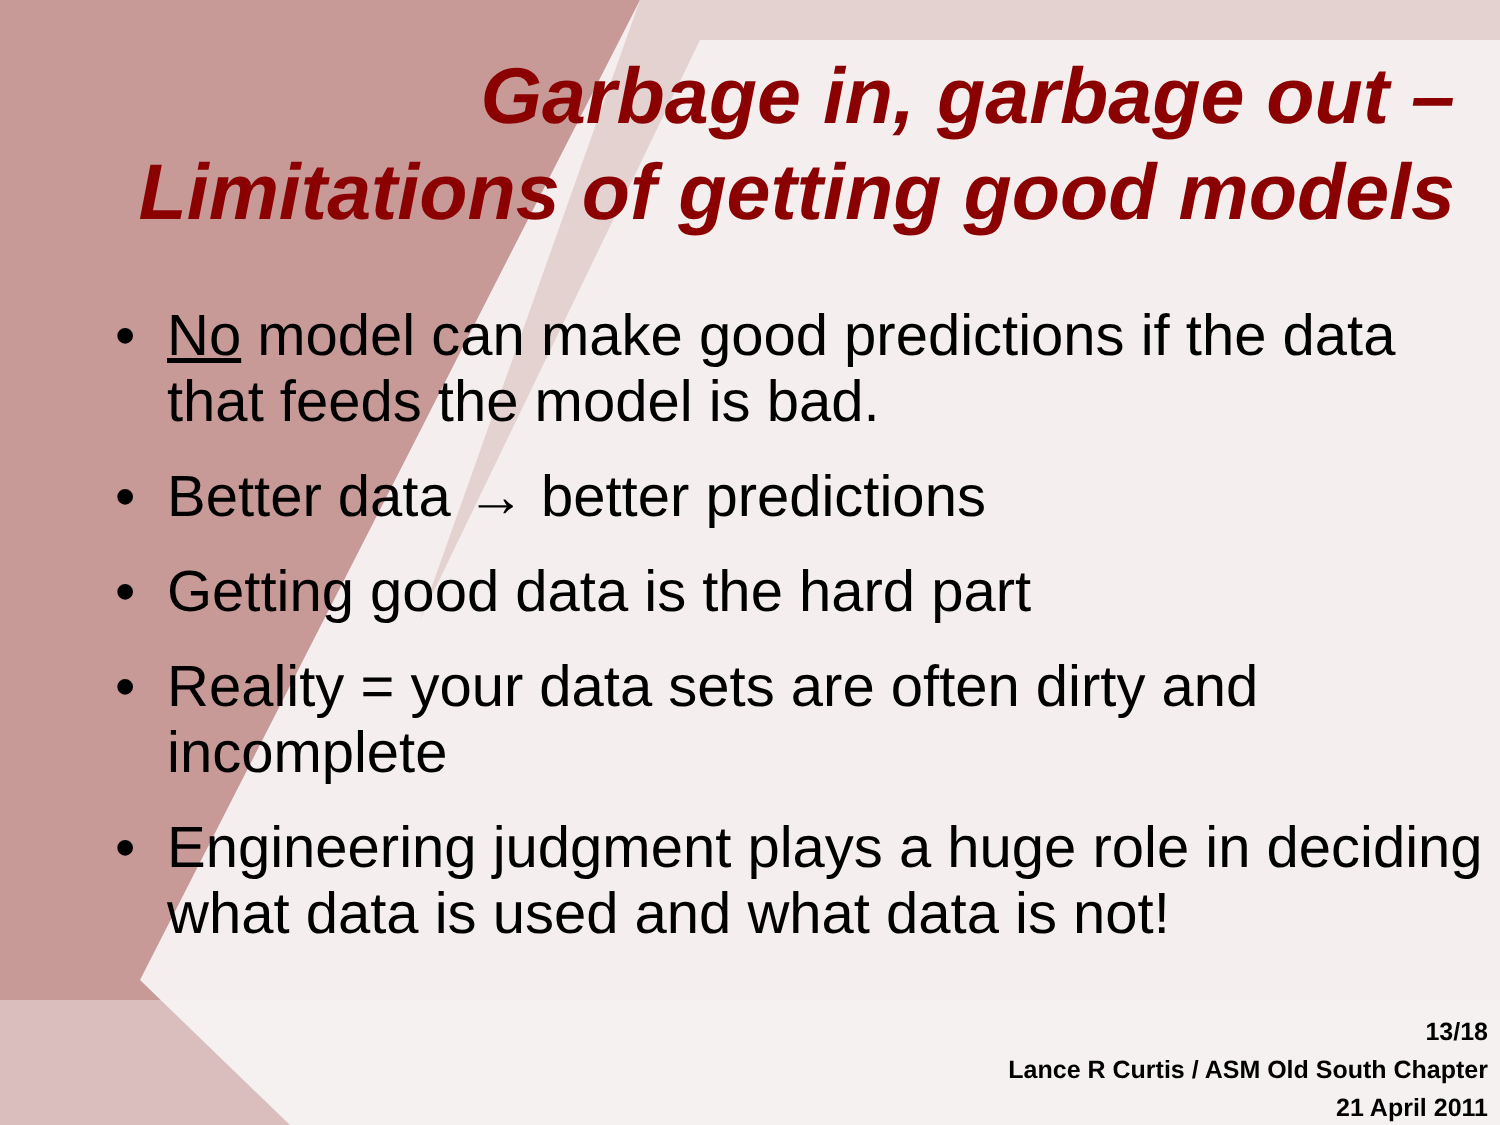Garbage in, garbage out –
Limitations of getting good models
• No model can make good predictions if the data that feeds the model is bad.
• Better data → better predictions
• Getting good data is the hard part
• Reality = your data sets are often dirty and incomplete
• Engineering judgment plays a huge role in deciding what data is used and what data is not!
13/18
Lance R Curtis / ASM Old South Chapter
21 April 2011